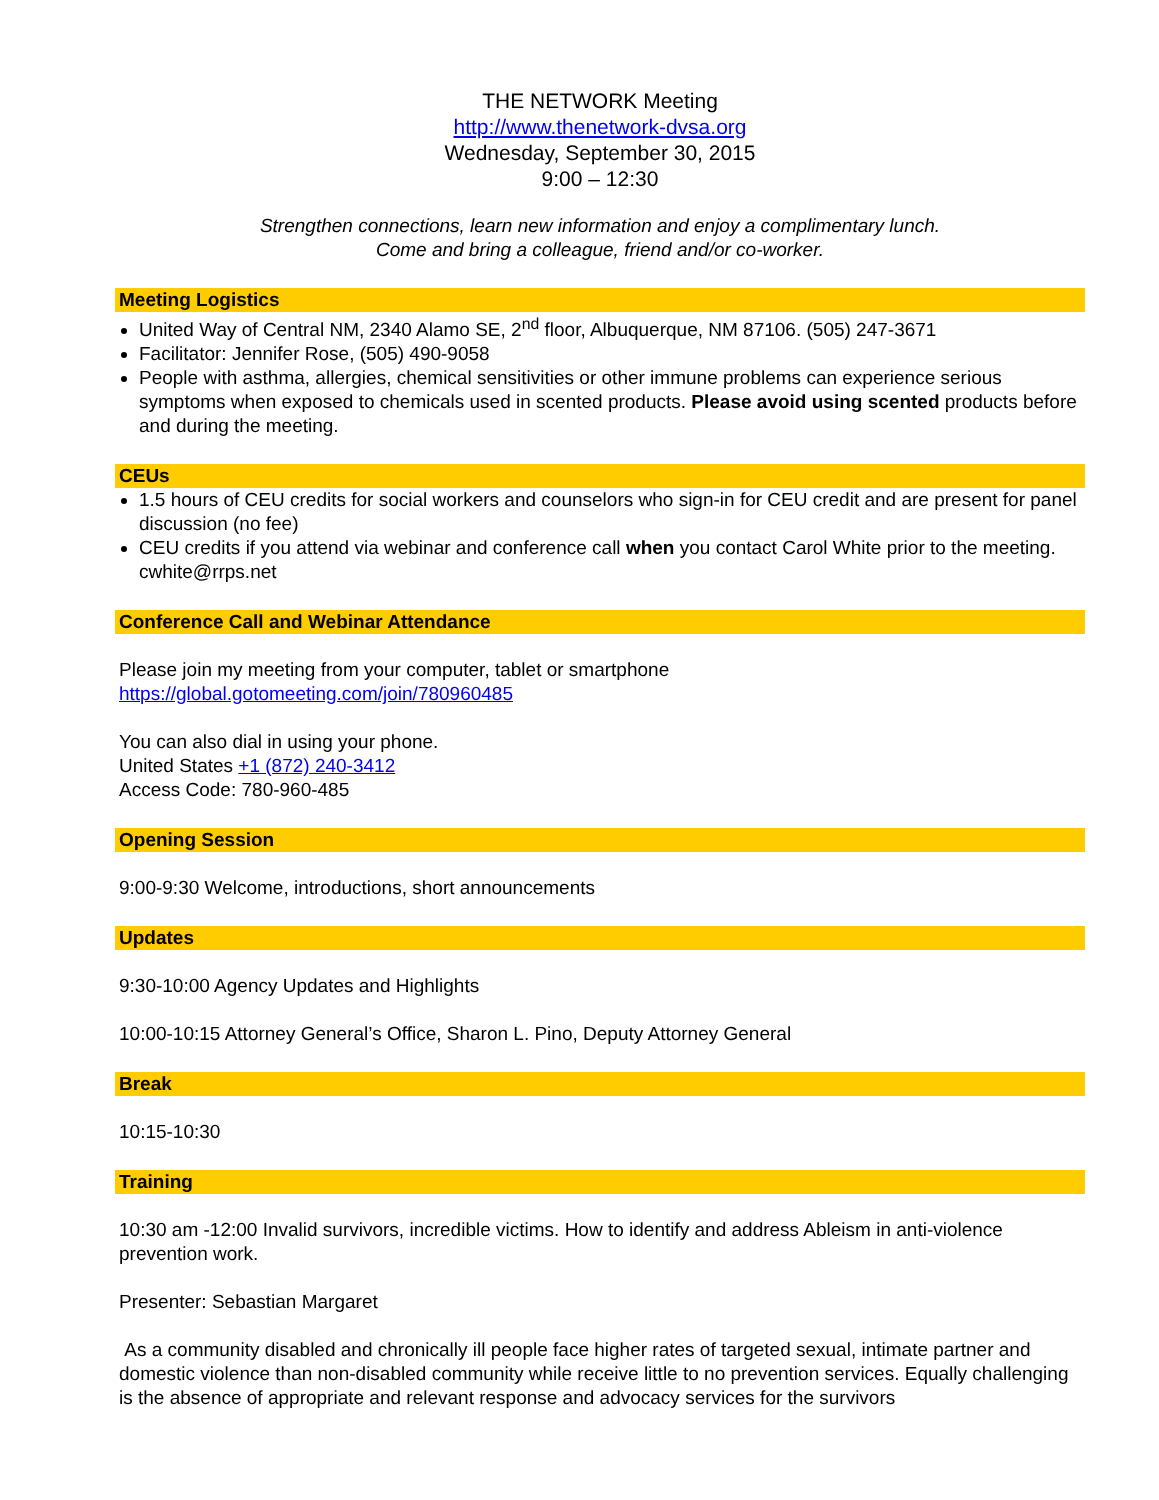THE NETWORK Meeting
http://www.thenetwork-dvsa.org
Wednesday, September 30, 2015
9:00 – 12:30
Strengthen connections, learn new information and enjoy a complimentary lunch.
Come and bring a colleague, friend and/or co-worker.
Meeting Logistics
United Way of Central NM, 2340 Alamo SE, 2<sup>nd</sup> floor, Albuquerque, NM 87106. (505) 247-3671
Facilitator: Jennifer Rose, (505) 490-9058
People with asthma, allergies, chemical sensitivities or other immune problems can experience serious symptoms when exposed to chemicals used in scented products. Please avoid using scented products before and during the meeting.
CEUs
1.5 hours of CEU credits for social workers and counselors who sign-in for CEU credit and are present for panel discussion (no fee)
CEU credits if you attend via webinar and conference call when you contact Carol White prior to the meeting. cwhite@rrps.net
Conference Call and Webinar Attendance
Please join my meeting from your computer, tablet or smartphone
https://global.gotomeeting.com/join/780960485
You can also dial in using your phone.
United States +1 (872) 240-3412
Access Code: 780-960-485
Opening Session
9:00-9:30 Welcome, introductions, short announcements
Updates
9:30-10:00 Agency Updates and Highlights
10:00-10:15 Attorney General’s Office, Sharon L. Pino, Deputy Attorney General
Break
10:15-10:30
Training
10:30 am -12:00 Invalid survivors, incredible victims. How to identify and address Ableism in anti-violence prevention work.
Presenter: Sebastian Margaret
As a community disabled and chronically ill people face higher rates of targeted sexual, intimate partner and domestic violence than non-disabled community while receive little to no prevention services. Equally challenging is the absence of appropriate and relevant response and advocacy services for the survivors